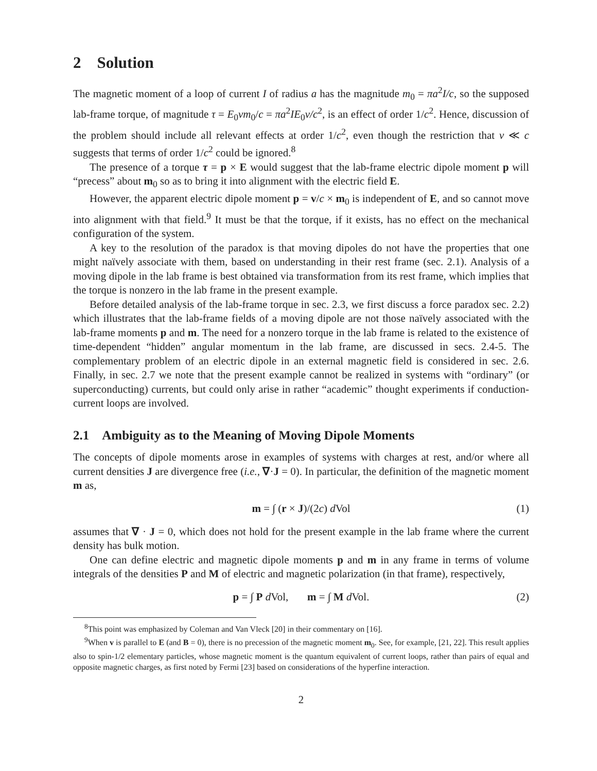2 Solution
The magnetic moment of a loop of current I of radius a has the magnitude m<sub>0</sub> = πa<sup>2</sup>I/c, so the supposed lab-frame torque, of magnitude τ = E<sub>0</sub>vm<sub>0</sub>/c = πa<sup>2</sup>IE<sub>0</sub>v/c<sup>2</sup>, is an effect of order 1/c<sup>2</sup>. Hence, discussion of the problem should include all relevant effects at order 1/c<sup>2</sup>, even though the restriction that v ≪ c suggests that terms of order 1/c<sup>2</sup> could be ignored.<sup>8</sup>
The presence of a torque τ = p × E would suggest that the lab-frame electric dipole moment p will “precess” about m<sub>0</sub> so as to bring it into alignment with the electric field E.
However, the apparent electric dipole moment p = v/c × m<sub>0</sub> is independent of E, and so cannot move into alignment with that field.<sup>9</sup> It must be that the torque, if it exists, has no effect on the mechanical configuration of the system.
A key to the resolution of the paradox is that moving dipoles do not have the properties that one might naïvely associate with them, based on understanding in their rest frame (sec. 2.1). Analysis of a moving dipole in the lab frame is best obtained via transformation from its rest frame, which implies that the torque is nonzero in the lab frame in the present example.
Before detailed analysis of the lab-frame torque in sec. 2.3, we first discuss a force paradox sec. 2.2) which illustrates that the lab-frame fields of a moving dipole are not those naïvely associated with the lab-frame moments p and m. The need for a nonzero torque in the lab frame is related to the existence of time-dependent “hidden” angular momentum in the lab frame, are discussed in secs. 2.4-5. The complementary problem of an electric dipole in an external magnetic field is considered in sec. 2.6. Finally, in sec. 2.7 we note that the present example cannot be realized in systems with “ordinary” (or superconducting) currents, but could only arise in rather “academic” thought experiments if conduction-current loops are involved.
2.1 Ambiguity as to the Meaning of Moving Dipole Moments
The concepts of dipole moments arose in examples of systems with charges at rest, and/or where all current densities J are divergence free (i.e., ∇·J = 0). In particular, the definition of the magnetic moment m as,
m = ∫ (r × J)/(2c) d Vol (1)
assumes that ∇ · J = 0, which does not hold for the present example in the lab frame where the current density has bulk motion.
One can define electric and magnetic dipole moments p and m in any frame in terms of volume integrals of the densities P and M of electric and magnetic polarization (in that frame), respectively,
p = ∫ P d Vol, m = ∫ M d Vol. (2)
<sup>8</sup> This point was emphasized by Coleman and Van Vleck [20] in their commentary on [16].
<sup>9</sup> When v is parallel to E (and B = 0), there is no precession of the magnetic moment m<sub>0</sub>. See, for example, [21, 22]. This result applies also to spin-1/2 elementary particles, whose magnetic moment is the quantum equivalent of current loops, rather than pairs of equal and opposite magnetic charges, as first noted by Fermi [23] based on considerations of the hyperfine interaction.
2